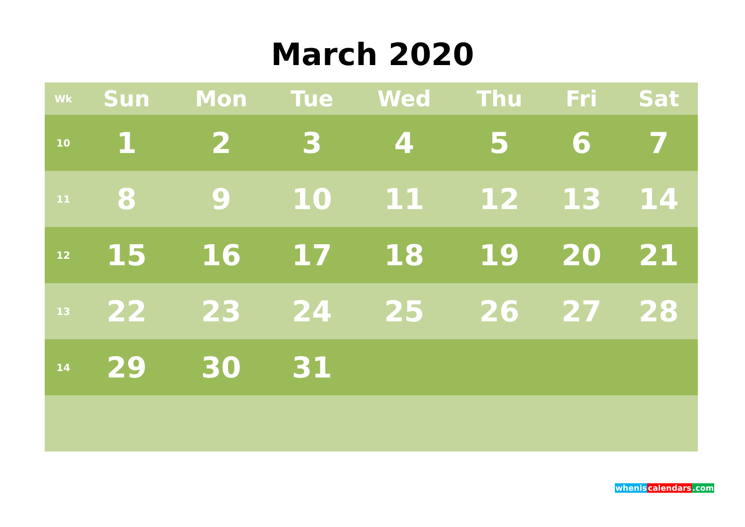March 2020
| Wk | Sun | Mon | Tue | Wed | Thu | Fri | Sat |
| --- | --- | --- | --- | --- | --- | --- | --- |
| 10 | 1 | 2 | 3 | 4 | 5 | 6 | 7 |
| 11 | 8 | 9 | 10 | 11 | 12 | 13 | 14 |
| 12 | 15 | 16 | 17 | 18 | 19 | 20 | 21 |
| 13 | 22 | 23 | 24 | 25 | 26 | 27 | 28 |
| 14 | 29 | 30 | 31 | | | | |
whenis calendars.com